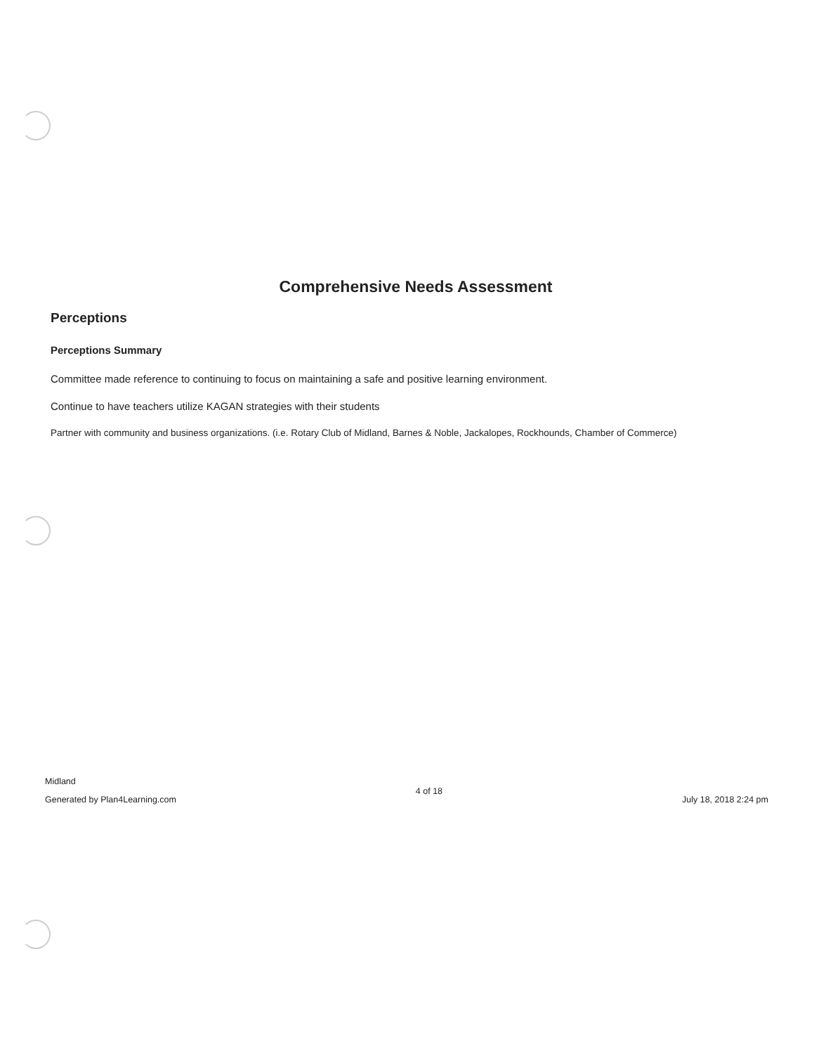Comprehensive Needs Assessment
Perceptions
Perceptions Summary
Committee made reference to continuing to focus on maintaining a safe and positive learning environment.
Continue to have teachers utilize KAGAN strategies with their students
Partner with community and business organizations. (i.e. Rotary Club of Midland, Barnes & Noble, Jackalopes, Rockhounds, Chamber of Commerce)
Midland
Generated by Plan4Learning.com
4 of 18
July 18, 2018 2:24 pm